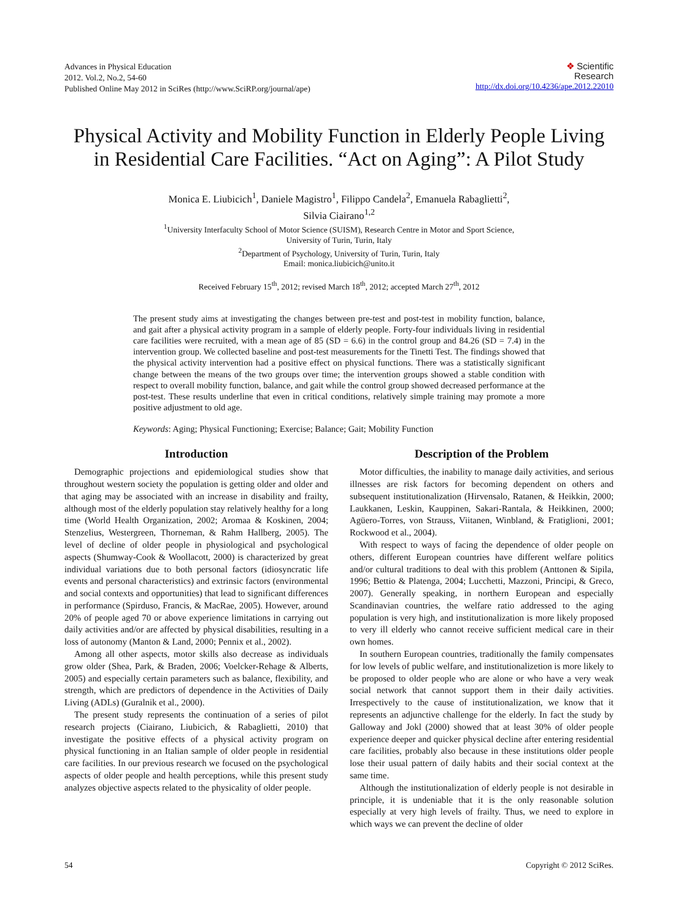Advances in Physical Education
2012. Vol.2, No.2, 54-60
Published Online May 2012 in SciRes (http://www.SciRP.org/journal/ape)
❖ Scientific
Research
http://dx.doi.org/10.4236/ape.2012.22010
Physical Activity and Mobility Function in Elderly People Living in Residential Care Facilities. “Act on Aging”: A Pilot Study
Monica E. Liubicich<sup>1</sup>, Daniele Magistro<sup>1</sup>, Filippo Candela<sup>2</sup>, Emanuela Rabaglietti<sup>2</sup>,
Silvia Ciairano<sup>1,2</sup>
<sup>1</sup> University Interfaculty School of Motor Science (SUISM), Research Centre in Motor and Sport Science,
University of Turin, Turin, Italy
<sup>2</sup> Department of Psychology, University of Turin, Turin, Italy
Email: monica.liubicich@unito.it
Received February 15<sup>th</sup>, 2012; revised March 18<sup>th</sup>, 2012; accepted March 27<sup>th</sup>, 2012
The present study aims at investigating the changes between pre-test and post-test in mobility function, balance, and gait after a physical activity program in a sample of elderly people. Forty-four individuals living in residential care facilities were recruited, with a mean age of 85 (SD = 6.6) in the control group and 84.26 (SD = 7.4) in the intervention group. We collected baseline and post-test measurements for the Tinetti Test. The findings showed that the physical activity intervention had a positive effect on physical functions. There was a statistically significant change between the means of the two groups over time; the intervention groups showed a stable condition with respect to overall mobility function, balance, and gait while the control group showed decreased performance at the post-test. These results underline that even in critical conditions, relatively simple training may promote a more positive adjustment to old age.
Keywords: Aging; Physical Functioning; Exercise; Balance; Gait; Mobility Function
Introduction
Demographic projections and epidemiological studies show that throughout western society the population is getting older and older and that aging may be associated with an increase in disability and frailty, although most of the elderly population stay relatively healthy for a long time (World Health Organization, 2002; Aromaa & Koskinen, 2004; Stenzelius, Westergreen, Thorneman, & Rahm Hallberg, 2005). The level of decline of older people in physiological and psychological aspects (Shumway-Cook & Woollacott, 2000) is characterized by great individual variations due to both personal factors (idiosyncratic life events and personal characteristics) and extrinsic factors (environmental and social contexts and opportunities) that lead to significant differences in performance (Spirduso, Francis, & MacRae, 2005). However, around 20% of people aged 70 or above experience limitations in carrying out daily activities and/or are affected by physical disabilities, resulting in a loss of autonomy (Manton & Land, 2000; Pennix et al., 2002).
Among all other aspects, motor skills also decrease as individuals grow older (Shea, Park, & Braden, 2006; Voelcker-Rehage & Alberts, 2005) and especially certain parameters such as balance, flexibility, and strength, which are predictors of dependence in the Activities of Daily Living (ADLs) (Guralnik et al., 2000).
The present study represents the continuation of a series of pilot research projects (Ciairano, Liubicich, & Rabaglietti, 2010) that investigate the positive effects of a physical activity program on physical functioning in an Italian sample of older people in residential care facilities. In our previous research we focused on the psychological aspects of older people and health perceptions, while this present study analyzes objective aspects related to the physicality of older people.
Description of the Problem
Motor difficulties, the inability to manage daily activities, and serious illnesses are risk factors for becoming dependent on others and subsequent institutionalization (Hirvensalo, Ratanen, & Heikkin, 2000; Laukkanen, Leskin, Kauppinen, Sakari-Rantala, & Heikkinen, 2000; Agüero-Torres, von Strauss, Viitanen, Winbland, & Fratiglioni, 2001; Rockwood et al., 2004).
With respect to ways of facing the dependence of older people on others, different European countries have different welfare politics and/or cultural traditions to deal with this problem (Anttonen & Sipila, 1996; Bettio & Platenga, 2004; Lucchetti, Mazzoni, Principi, & Greco, 2007). Generally speaking, in northern European and especially Scandinavian countries, the welfare ratio addressed to the aging population is very high, and institutionalization is more likely proposed to very ill elderly who cannot receive sufficient medical care in their own homes.
In southern European countries, traditionally the family compensates for low levels of public welfare, and institutionalizetion is more likely to be proposed to older people who are alone or who have a very weak social network that cannot support them in their daily activities. Irrespectively to the cause of institutionalization, we know that it represents an adjunctive challenge for the elderly. In fact the study by Galloway and Jokl (2000) showed that at least 30% of older people experience deeper and quicker physical decline after entering residential care facilities, probably also because in these institutions older people lose their usual pattern of daily habits and their social context at the same time.
Although the institutionalization of elderly people is not desirable in principle, it is undeniable that it is the only reasonable solution especially at very high levels of frailty. Thus, we need to explore in which ways we can prevent the decline of older
54 Copyright © 2012 SciRes.